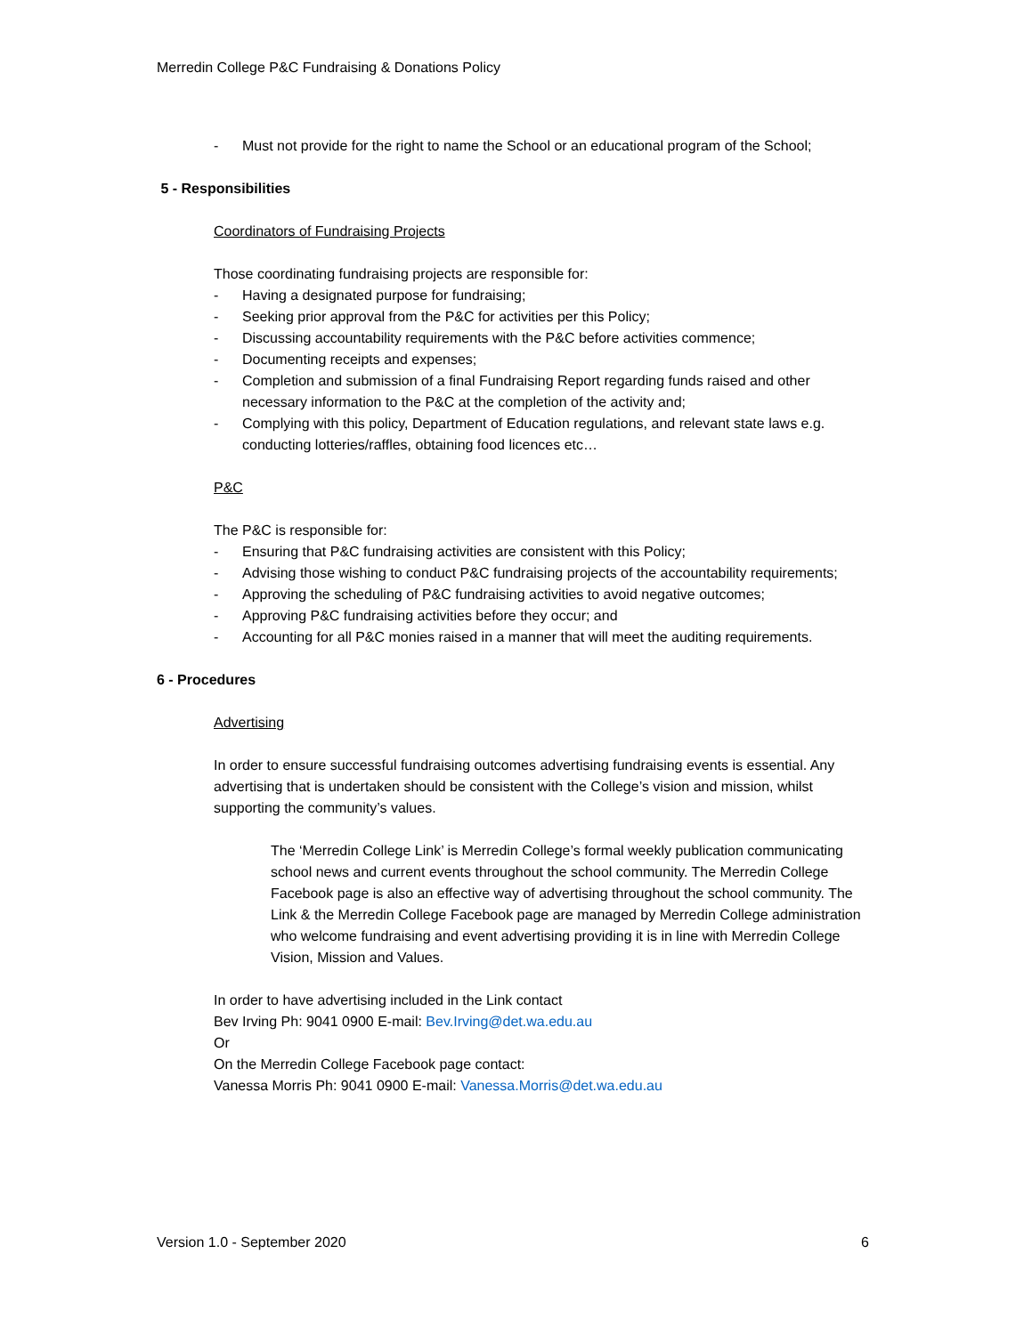Merredin College P&C Fundraising & Donations Policy
- Must not provide for the right to name the School or an educational program of the School;
5 - Responsibilities
Coordinators of Fundraising Projects
Those coordinating fundraising projects are responsible for:
- Having a designated purpose for fundraising;
- Seeking prior approval from the P&C for activities per this Policy;
- Discussing accountability requirements with the P&C before activities commence;
- Documenting receipts and expenses;
- Completion and submission of a final Fundraising Report regarding funds raised and other necessary information to the P&C at the completion of the activity and;
- Complying with this policy, Department of Education regulations, and relevant state laws e.g. conducting lotteries/raffles, obtaining food licences etc…
P&C
The P&C is responsible for:
- Ensuring that P&C fundraising activities are consistent with this Policy;
- Advising those wishing to conduct P&C fundraising projects of the accountability requirements;
- Approving the scheduling of P&C fundraising activities to avoid negative outcomes;
- Approving P&C fundraising activities before they occur; and
- Accounting for all P&C monies raised in a manner that will meet the auditing requirements.
6 - Procedures
Advertising
In order to ensure successful fundraising outcomes advertising fundraising events is essential. Any advertising that is undertaken should be consistent with the College’s vision and mission, whilst supporting the community’s values.
The ‘Merredin College Link’ is Merredin College’s formal weekly publication communicating school news and current events throughout the school community. The Merredin College Facebook page is also an effective way of advertising throughout the school community. The Link & the Merredin College Facebook page are managed by Merredin College administration who welcome fundraising and event advertising providing it is in line with Merredin College Vision, Mission and Values.
In order to have advertising included in the Link contact
Bev Irving Ph: 9041 0900 E-mail: Bev.Irving@det.wa.edu.au
Or
On the Merredin College Facebook page contact:
Vanessa Morris Ph: 9041 0900 E-mail: Vanessa.Morris@det.wa.edu.au
Version 1.0 - September 2020 6